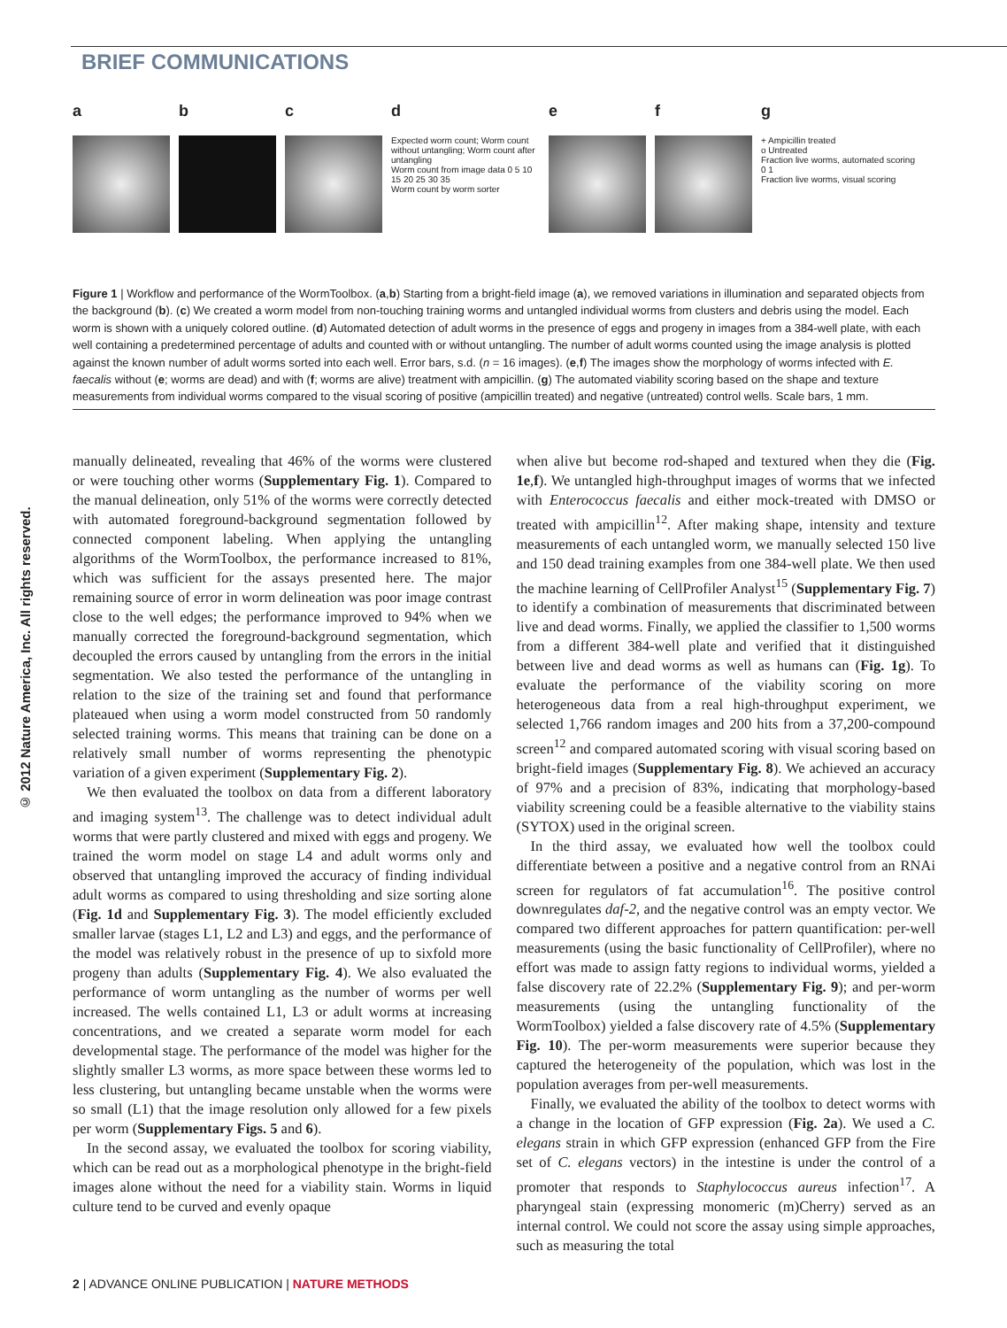BRIEF COMMUNICATIONS
© 2012 Nature America, Inc. All rights reserved.
a b c d
Expected worm count; Worm count without untangling; Worm count after untangling
Worm count from image data 0 5 10 15 20 25 30 35
Worm count by worm sorter
e f g
+ Ampicillin treated
o Untreated
Fraction live worms, automated scoring 0 1
Fraction live worms, visual scoring
Figure 1 | Workflow and performance of the WormToolbox. (a,b) Starting from a bright-field image (a), we removed variations in illumination and separated objects from the background (b). (c) We created a worm model from non-touching training worms and untangled individual worms from clusters and debris using the model. Each worm is shown with a uniquely colored outline. (d) Automated detection of adult worms in the presence of eggs and progeny in images from a 384-well plate, with each well containing a predetermined percentage of adults and counted with or without untangling. The number of adult worms counted using the image analysis is plotted against the known number of adult worms sorted into each well. Error bars, s.d. (n = 16 images). (e,f) The images show the morphology of worms infected with E. faecalis without (e; worms are dead) and with (f; worms are alive) treatment with ampicillin. (g) The automated viability scoring based on the shape and texture measurements from individual worms compared to the visual scoring of positive (ampicillin treated) and negative (untreated) control wells. Scale bars, 1 mm.
manually delineated, revealing that 46% of the worms were clustered or were touching other worms (Supplementary Fig. 1). Compared to the manual delineation, only 51% of the worms were correctly detected with automated foreground-background segmentation followed by connected component labeling. When applying the untangling algorithms of the WormToolbox, the performance increased to 81%, which was sufficient for the assays presented here. The major remaining source of error in worm delineation was poor image contrast close to the well edges; the performance improved to 94% when we manually corrected the foreground-background segmentation, which decoupled the errors caused by untangling from the errors in the initial segmentation. We also tested the performance of the untangling in relation to the size of the training set and found that performance plateaued when using a worm model constructed from 50 randomly selected training worms. This means that training can be done on a relatively small number of worms representing the phenotypic variation of a given experiment (Supplementary Fig. 2).
We then evaluated the toolbox on data from a different laboratory and imaging system<sup>13</sup>. The challenge was to detect individual adult worms that were partly clustered and mixed with eggs and progeny. We trained the worm model on stage L4 and adult worms only and observed that untangling improved the accuracy of finding individual adult worms as compared to using thresholding and size sorting alone (Fig. 1d and Supplementary Fig. 3). The model efficiently excluded smaller larvae (stages L1, L2 and L3) and eggs, and the performance of the model was relatively robust in the presence of up to sixfold more progeny than adults (Supplementary Fig. 4). We also evaluated the performance of worm untangling as the number of worms per well increased. The wells contained L1, L3 or adult worms at increasing concentrations, and we created a separate worm model for each developmental stage. The performance of the model was higher for the slightly smaller L3 worms, as more space between these worms led to less clustering, but untangling became unstable when the worms were so small (L1) that the image resolution only allowed for a few pixels per worm (Supplementary Figs. 5 and 6).
In the second assay, we evaluated the toolbox for scoring viability, which can be read out as a morphological phenotype in the bright-field images alone without the need for a viability stain. Worms in liquid culture tend to be curved and evenly opaque
when alive but become rod-shaped and textured when they die (Fig. 1e,f). We untangled high-throughput images of worms that we infected with Enterococcus faecalis and either mock-treated with DMSO or treated with ampicillin<sup>12</sup>. After making shape, intensity and texture measurements of each untangled worm, we manually selected 150 live and 150 dead training examples from one 384-well plate. We then used the machine learning of CellProfiler Analyst<sup>15</sup> (Supplementary Fig. 7) to identify a combination of measurements that discriminated between live and dead worms. Finally, we applied the classifier to 1,500 worms from a different 384-well plate and verified that it distinguished between live and dead worms as well as humans can (Fig. 1g). To evaluate the performance of the viability scoring on more heterogeneous data from a real high-throughput experiment, we selected 1,766 random images and 200 hits from a 37,200-compound screen<sup>12</sup> and compared automated scoring with visual scoring based on bright-field images (Supplementary Fig. 8). We achieved an accuracy of 97% and a precision of 83%, indicating that morphology-based viability screening could be a feasible alternative to the viability stains (SYTOX) used in the original screen.
In the third assay, we evaluated how well the toolbox could differentiate between a positive and a negative control from an RNAi screen for regulators of fat accumulation<sup>16</sup>. The positive control downregulates daf-2, and the negative control was an empty vector. We compared two different approaches for pattern quantification: per-well measurements (using the basic functionality of CellProfiler), where no effort was made to assign fatty regions to individual worms, yielded a false discovery rate of 22.2% (Supplementary Fig. 9); and per-worm measurements (using the untangling functionality of the WormToolbox) yielded a false discovery rate of 4.5% (Supplementary Fig. 10). The per-worm measurements were superior because they captured the heterogeneity of the population, which was lost in the population averages from per-well measurements.
Finally, we evaluated the ability of the toolbox to detect worms with a change in the location of GFP expression (Fig. 2a). We used a C. elegans strain in which GFP expression (enhanced GFP from the Fire set of C. elegans vectors) in the intestine is under the control of a promoter that responds to Staphylococcus aureus infection<sup>17</sup>. A pharyngeal stain (expressing monomeric (m)Cherry) served as an internal control. We could not score the assay using simple approaches, such as measuring the total
2 | ADVANCE ONLINE PUBLICATION | NATURE METHODS